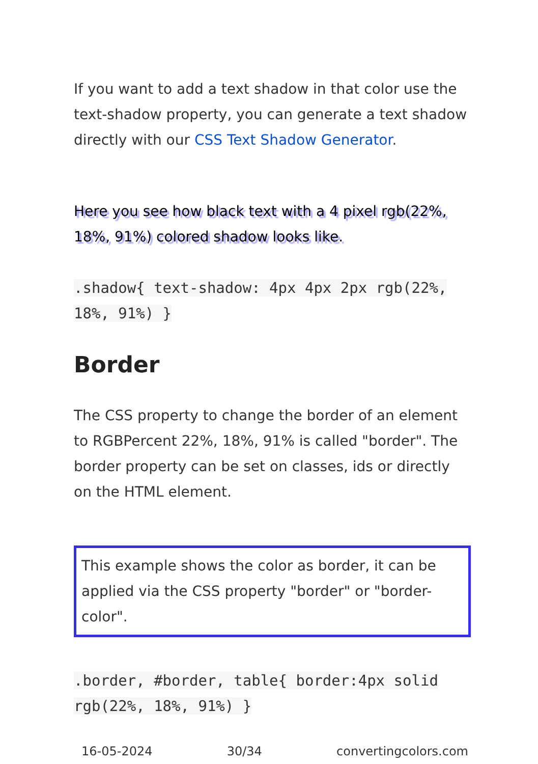If you want to add a text shadow in that color use the text-shadow property, you can generate a text shadow directly with our CSS Text Shadow Generator.
Here you see how black text with a 4 pixel rgb(22%, 18%, 91%) colored shadow looks like.
.shadow{ text-shadow: 4px 4px 2px rgb(22%, 18%, 91%) }
Border
The CSS property to change the border of an element to RGBPercent 22%, 18%, 91% is called "border". The border property can be set on classes, ids or directly on the HTML element.
This example shows the color as border, it can be applied via the CSS property "border" or "border-color".
.border, #border, table{ border:4px solid rgb(22%, 18%, 91%) }
16-05-2024 30/34 convertingcolors.com